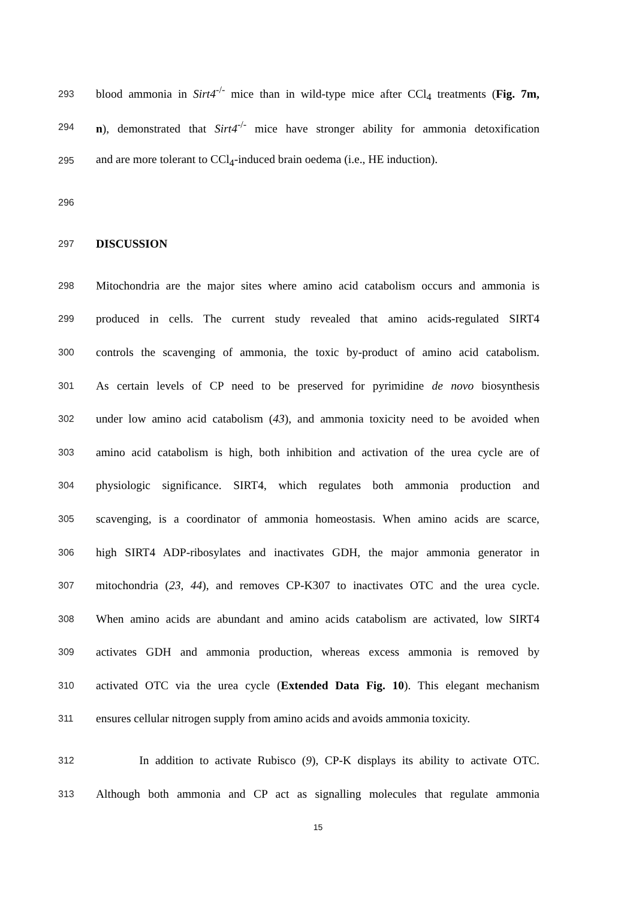293 blood ammonia in Sirt4<sup>-/-</sup> mice than in wild-type mice after CCl<sub>4</sub> treatments (Fig. 7m,
294 n), demonstrated that Sirt4<sup>-/-</sup> mice have stronger ability for ammonia detoxification
295 and are more tolerant to CCl<sub>4</sub>-induced brain oedema (i.e., HE induction).
296
297 DISCUSSION
298 Mitochondria are the major sites where amino acid catabolism occurs and ammonia is
299 produced in cells. The current study revealed that amino acids-regulated SIRT4
300 controls the scavenging of ammonia, the toxic by-product of amino acid catabolism.
301 As certain levels of CP need to be preserved for pyrimidine de novo biosynthesis
302 under low amino acid catabolism (43), and ammonia toxicity need to be avoided when
303 amino acid catabolism is high, both inhibition and activation of the urea cycle are of
304 physiologic significance. SIRT4, which regulates both ammonia production and
305 scavenging, is a coordinator of ammonia homeostasis. When amino acids are scarce,
306 high SIRT4 ADP-ribosylates and inactivates GDH, the major ammonia generator in
307 mitochondria (23, 44), and removes CP-K307 to inactivates OTC and the urea cycle.
308 When amino acids are abundant and amino acids catabolism are activated, low SIRT4
309 activates GDH and ammonia production, whereas excess ammonia is removed by
310 activated OTC via the urea cycle (Extended Data Fig. 10). This elegant mechanism
311 ensures cellular nitrogen supply from amino acids and avoids ammonia toxicity.
312 In addition to activate Rubisco (9), CP-K displays its ability to activate OTC.
313 Although both ammonia and CP act as signalling molecules that regulate ammonia
15